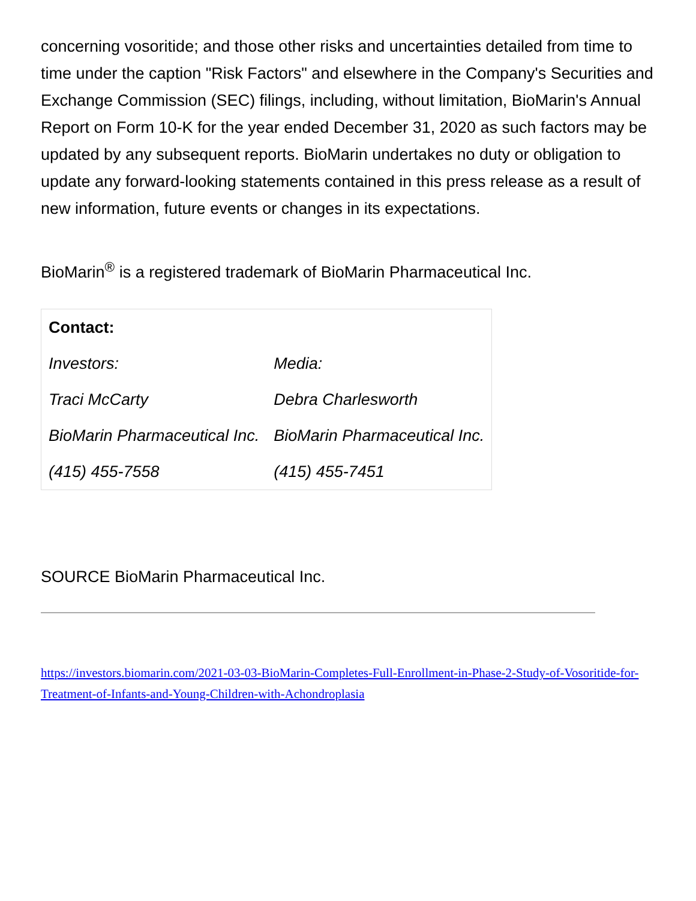concerning vosoritide; and those other risks and uncertainties detailed from time to time under the caption "Risk Factors" and elsewhere in the Company's Securities and Exchange Commission (SEC) filings, including, without limitation, BioMarin's Annual Report on Form 10-K for the year ended December 31, 2020 as such factors may be updated by any subsequent reports. BioMarin undertakes no duty or obligation to update any forward-looking statements contained in this press release as a result of new information, future events or changes in its expectations.
BioMarin<sup>®</sup> is a registered trademark of BioMarin Pharmaceutical Inc.
| Contact: | |
| --- | --- |
| Investors: | Media: |
| Traci McCarty | Debra Charlesworth |
| BioMarin Pharmaceutical Inc. | BioMarin Pharmaceutical Inc. |
| (415) 455-7558 | (415) 455-7451 |
SOURCE BioMarin Pharmaceutical Inc.
https://investors.biomarin.com/2021-03-03-BioMarin-Completes-Full-Enrollment-in-Phase-2-Study-of-Vosoritide-for-Treatment-of-Infants-and-Young-Children-with-Achondroplasia